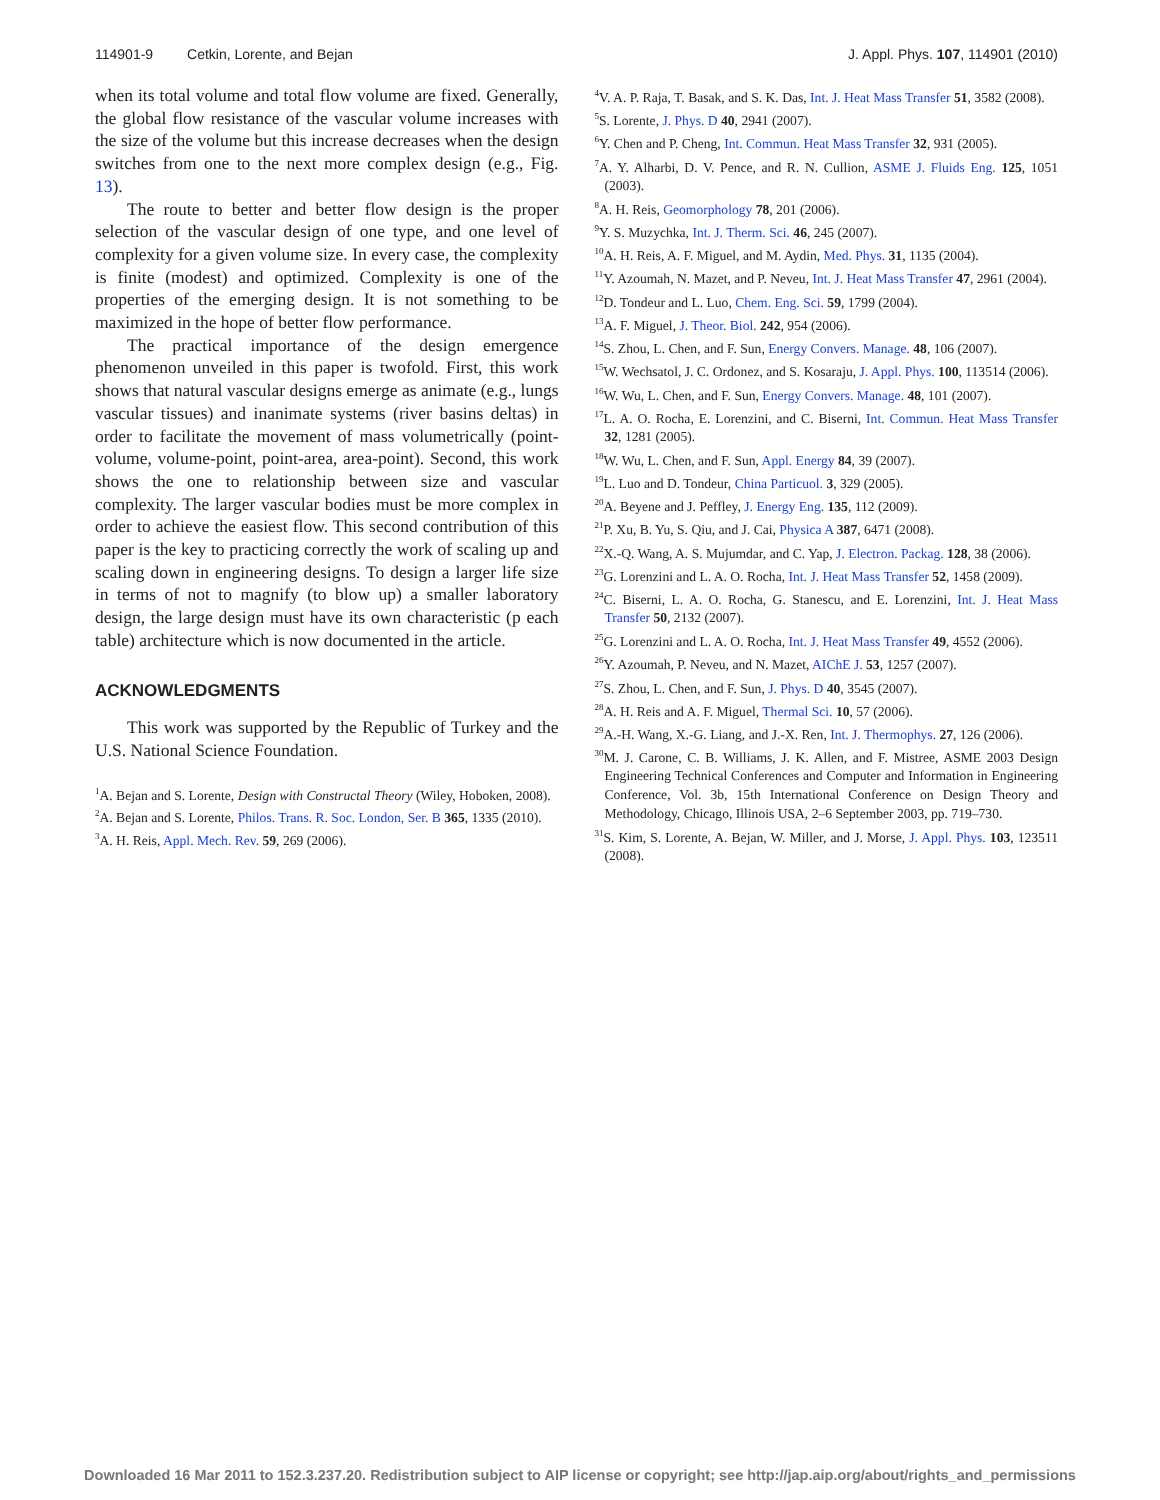114901-9 Cetkin, Lorente, and Bejan J. Appl. Phys. 107, 114901 (2010)
when its total volume and total flow volume are fixed. Generally, the global flow resistance of the vascular volume increases with the size of the volume but this increase decreases when the design switches from one to the next more complex design (e.g., Fig. 13).
The route to better and better flow design is the proper selection of the vascular design of one type, and one level of complexity for a given volume size. In every case, the complexity is finite (modest) and optimized. Complexity is one of the properties of the emerging design. It is not something to be maximized in the hope of better flow performance.
The practical importance of the design emergence phenomenon unveiled in this paper is twofold. First, this work shows that natural vascular designs emerge as animate (e.g., lungs vascular tissues) and inanimate systems (river basins deltas) in order to facilitate the movement of mass volumetrically (point-volume, volume-point, point-area, area-point). Second, this work shows the one to relationship between size and vascular complexity. The larger vascular bodies must be more complex in order to achieve the easiest flow. This second contribution of this paper is the key to practicing correctly the work of scaling up and scaling down in engineering designs. To design a larger life size in terms of not to magnify (to blow up) a smaller laboratory design, the large design must have its own characteristic (p each table) architecture which is now documented in the article.
ACKNOWLEDGMENTS
This work was supported by the Republic of Turkey and the U.S. National Science Foundation.
<sup>1</sup> A. Bejan and S. Lorente, Design with Constructal Theory (Wiley, Hoboken, 2008).
<sup>2</sup> A. Bejan and S. Lorente, Philos. Trans. R. Soc. London, Ser. B 365, 1335 (2010).
<sup>3</sup> A. H. Reis, Appl. Mech. Rev. 59, 269 (2006).
<sup>4</sup> V. A. P. Raja, T. Basak, and S. K. Das, Int. J. Heat Mass Transfer 51, 3582 (2008).
<sup>5</sup> S. Lorente, J. Phys. D 40, 2941 (2007).
<sup>6</sup> Y. Chen and P. Cheng, Int. Commun. Heat Mass Transfer 32, 931 (2005).
<sup>7</sup> A. Y. Alharbi, D. V. Pence, and R. N. Cullion, ASME J. Fluids Eng. 125, 1051 (2003).
<sup>8</sup> A. H. Reis, Geomorphology 78, 201 (2006).
<sup>9</sup> Y. S. Muzychka, Int. J. Therm. Sci. 46, 245 (2007).
<sup>10</sup> A. H. Reis, A. F. Miguel, and M. Aydin, Med. Phys. 31, 1135 (2004).
<sup>11</sup> Y. Azoumah, N. Mazet, and P. Neveu, Int. J. Heat Mass Transfer 47, 2961 (2004).
<sup>12</sup> D. Tondeur and L. Luo, Chem. Eng. Sci. 59, 1799 (2004).
<sup>13</sup> A. F. Miguel, J. Theor. Biol. 242, 954 (2006).
<sup>14</sup> S. Zhou, L. Chen, and F. Sun, Energy Convers. Manage. 48, 106 (2007).
<sup>15</sup> W. Wechsatol, J. C. Ordonez, and S. Kosaraju, J. Appl. Phys. 100, 113514 (2006).
<sup>16</sup> W. Wu, L. Chen, and F. Sun, Energy Convers. Manage. 48, 101 (2007).
<sup>17</sup> L. A. O. Rocha, E. Lorenzini, and C. Biserni, Int. Commun. Heat Mass Transfer 32, 1281 (2005).
<sup>18</sup> W. Wu, L. Chen, and F. Sun, Appl. Energy 84, 39 (2007).
<sup>19</sup> L. Luo and D. Tondeur, China Particuol. 3, 329 (2005).
<sup>20</sup> A. Beyene and J. Peffley, J. Energy Eng. 135, 112 (2009).
<sup>21</sup>P. Xu, B. Yu, S. Qiu, and J. Cai, Physica A 387, 6471 (2008).
<sup>22</sup> X.-Q. Wang, A. S. Mujumdar, and C. Yap, J. Electron. Packag. 128, 38 (2006).
<sup>23</sup> G. Lorenzini and L. A. O. Rocha, Int. J. Heat Mass Transfer 52, 1458 (2009).
<sup>24</sup>C. Biserni, L. A. O. Rocha, G. Stanescu, and E. Lorenzini, Int. J. Heat Mass Transfer 50, 2132 (2007).
<sup>25</sup> G. Lorenzini and L. A. O. Rocha, Int. J. Heat Mass Transfer 49, 4552 (2006).
<sup>26</sup> Y. Azoumah, P. Neveu, and N. Mazet, AIChE J. 53, 1257 (2007).
<sup>27</sup>S. Zhou, L. Chen, and F. Sun, J. Phys. D 40, 3545 (2007).
<sup>28</sup> A. H. Reis and A. F. Miguel, Thermal Sci. 10, 57 (2006).
<sup>29</sup> A.-H. Wang, X.-G. Liang, and J.-X. Ren, Int. J. Thermophys. 27, 126 (2006).
<sup>30</sup> M. J. Carone, C. B. Williams, J. K. Allen, and F. Mistree, ASME 2003 Design Engineering Technical Conferences and Computer and Information in Engineering Conference, Vol. 3b, 15th International Conference on Design Theory and Methodology, Chicago, Illinois USA, 2–6 September 2003, pp. 719–730.
<sup>31</sup>S. Kim, S. Lorente, A. Bejan, W. Miller, and J. Morse, J. Appl. Phys. 103, 123511 (2008).
Downloaded 16 Mar 2011 to 152.3.237.20. Redistribution subject to AIP license or copyright; see http://jap.aip.org/about/rights_and_permissions